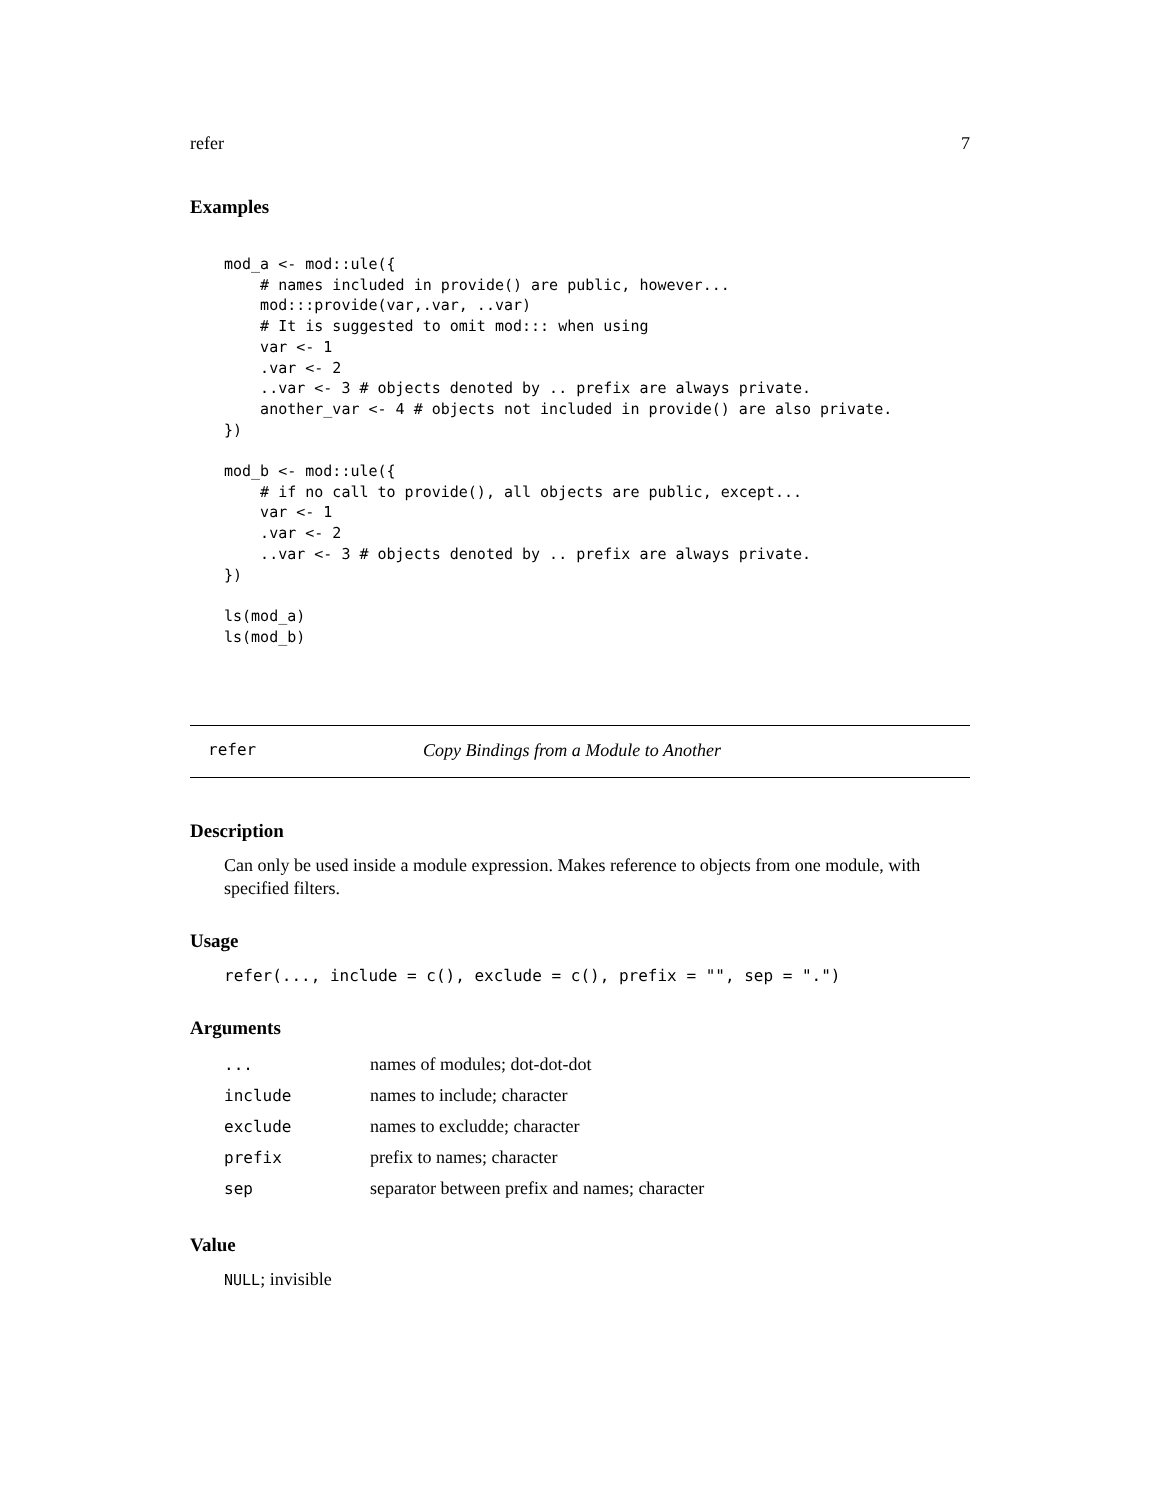refer 7
Examples
mod_a <- mod::ule({
    # names included in provide() are public, however...
    mod:::provide(var,.var, ..var)
    # It is suggested to omit mod::: when using
    var <- 1
    .var <- 2
    ..var <- 3 # objects denoted by .. prefix are always private.
    another_var <- 4 # objects not included in provide() are also private.
})

mod_b <- mod::ule({
    # if no call to provide(), all objects are public, except...
    var <- 1
    .var <- 2
    ..var <- 3 # objects denoted by .. prefix are always private.
})

ls(mod_a)
ls(mod_b)
refer Copy Bindings from a Module to Another
Description
Can only be used inside a module expression. Makes reference to objects from one module, with specified filters.
Usage
refer(..., include = c(), exclude = c(), prefix = "", sep = ".")
Arguments
| ... | names of modules; dot-dot-dot |
| include | names to include; character |
| exclude | names to excludde; character |
| prefix | prefix to names; character |
| sep | separator between prefix and names; character |
Value
NULL; invisible